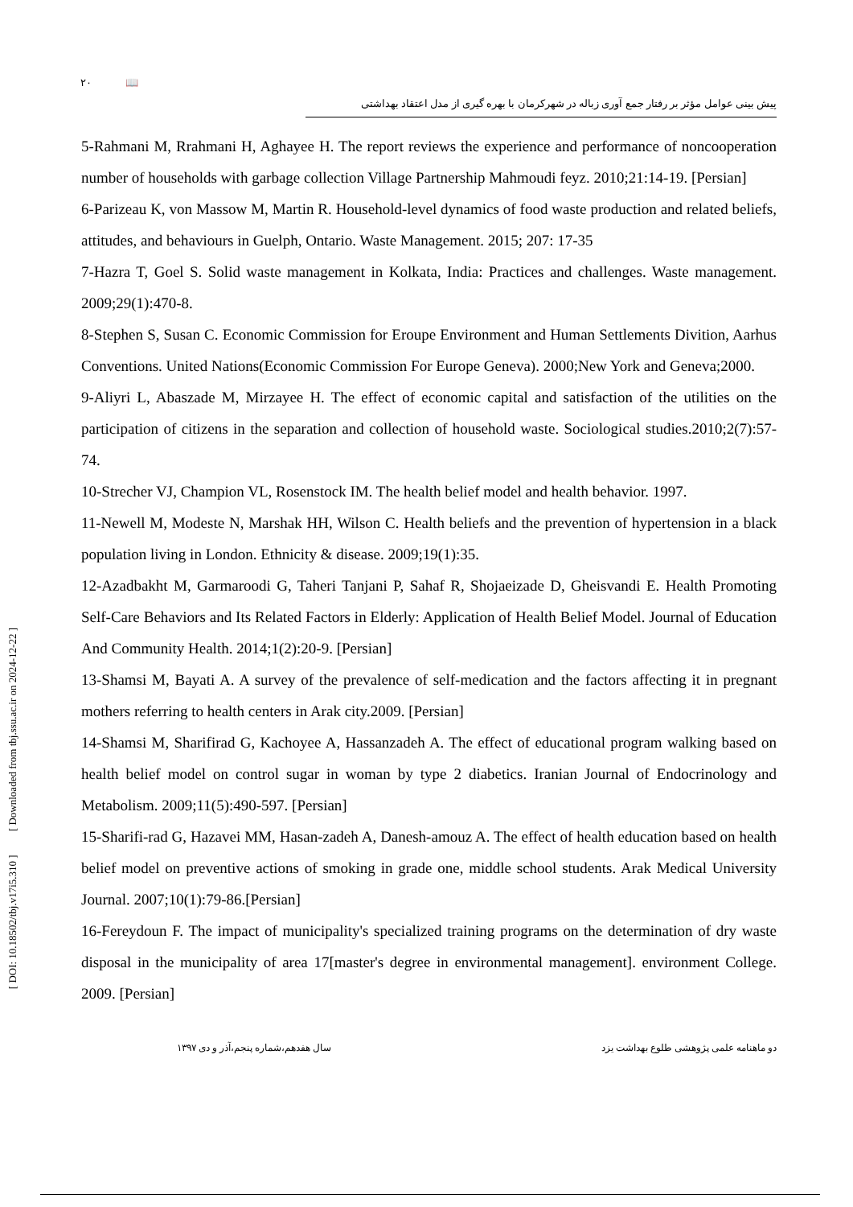۲۰ 📖
پیش بینی عوامل مؤثر بر رفتار جمع آوری زباله در شهرکرمان با بهره گیری از مدل اعتقاد بهداشتی
5-Rahmani M, Rrahmani H, Aghayee H. The report reviews the experience and performance of noncooperation number of households with garbage collection Village Partnership Mahmoudi feyz. 2010;21:14-19. [Persian]
6-Parizeau K, von Massow M, Martin R. Household-level dynamics of food waste production and related beliefs, attitudes, and behaviours in Guelph, Ontario. Waste Management. 2015; 207: 17-35
7-Hazra T, Goel S. Solid waste management in Kolkata, India: Practices and challenges. Waste management. 2009;29(1):470-8.
8-Stephen S, Susan C. Economic Commission for Eroupe Environment and Human Settlements Divition, Aarhus Conventions. United Nations(Economic Commission For Europe Geneva). 2000;New York and Geneva;2000.
9-Aliyri L, Abaszade M, Mirzayee H. The effect of economic capital and satisfaction of the utilities on the participation of citizens in the separation and collection of household waste. Sociological studies.2010;2(7):57-74.
10-Strecher VJ, Champion VL, Rosenstock IM. The health belief model and health behavior. 1997.
11-Newell M, Modeste N, Marshak HH, Wilson C. Health beliefs and the prevention of hypertension in a black population living in London. Ethnicity & disease. 2009;19(1):35.
12-Azadbakht M, Garmaroodi G, Taheri Tanjani P, Sahaf R, Shojaeizade D, Gheisvandi E. Health Promoting Self-Care Behaviors and Its Related Factors in Elderly: Application of Health Belief Model. Journal of Education And Community Health. 2014;1(2):20-9. [Persian]
13-Shamsi M, Bayati A. A survey of the prevalence of self-medication and the factors affecting it in pregnant mothers referring to health centers in Arak city.2009. [Persian]
14-Shamsi M, Sharifirad G, Kachoyee A, Hassanzadeh A. The effect of educational program walking based on health belief model on control sugar in woman by type 2 diabetics. Iranian Journal of Endocrinology and Metabolism. 2009;11(5):490-597. [Persian]
15-Sharifi-rad G, Hazavei MM, Hasan-zadeh A, Danesh-amouz A. The effect of health education based on health belief model on preventive actions of smoking in grade one, middle school students. Arak Medical University Journal. 2007;10(1):79-86.[Persian]
16-Fereydoun F. The impact of municipality's specialized training programs on the determination of dry waste disposal in the municipality of area 17[master's degree in environmental management]. environment College. 2009. [Persian]
دو ماهنامه علمی پژوهشی طلوع بهداشت یزد سال هفدهم،شماره پنجم،آذر و دی ۱۳۹۷
[ DOI: 10.18502/tbj.v17i5.310 ] [ Downloaded from tbj.ssu.ac.ir on 2024-12-22 ]